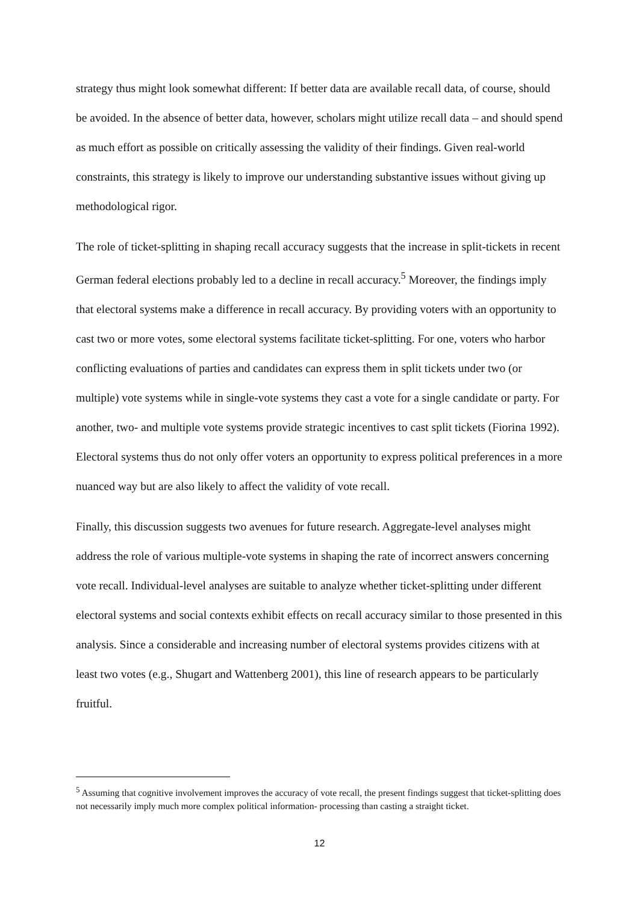strategy thus might look somewhat different: If better data are available recall data, of course, should be avoided. In the absence of better data, however, scholars might utilize recall data – and should spend as much effort as possible on critically assessing the validity of their findings. Given real-world constraints, this strategy is likely to improve our understanding substantive issues without giving up methodological rigor.
The role of ticket-splitting in shaping recall accuracy suggests that the increase in split-tickets in recent German federal elections probably led to a decline in recall accuracy.<sup>5</sup> Moreover, the findings imply that electoral systems make a difference in recall accuracy. By providing voters with an opportunity to cast two or more votes, some electoral systems facilitate ticket-splitting. For one, voters who harbor conflicting evaluations of parties and candidates can express them in split tickets under two (or multiple) vote systems while in single-vote systems they cast a vote for a single candidate or party. For another, two- and multiple vote systems provide strategic incentives to cast split tickets (Fiorina 1992). Electoral systems thus do not only offer voters an opportunity to express political preferences in a more nuanced way but are also likely to affect the validity of vote recall.
Finally, this discussion suggests two avenues for future research. Aggregate-level analyses might address the role of various multiple-vote systems in shaping the rate of incorrect answers concerning vote recall. Individual-level analyses are suitable to analyze whether ticket-splitting under different electoral systems and social contexts exhibit effects on recall accuracy similar to those presented in this analysis. Since a considerable and increasing number of electoral systems provides citizens with at least two votes (e.g., Shugart and Wattenberg 2001), this line of research appears to be particularly fruitful.
<sup>5</sup> Assuming that cognitive involvement improves the accuracy of vote recall, the present findings suggest that ticket-splitting does not necessarily imply much more complex political information- processing than casting a straight ticket.
12